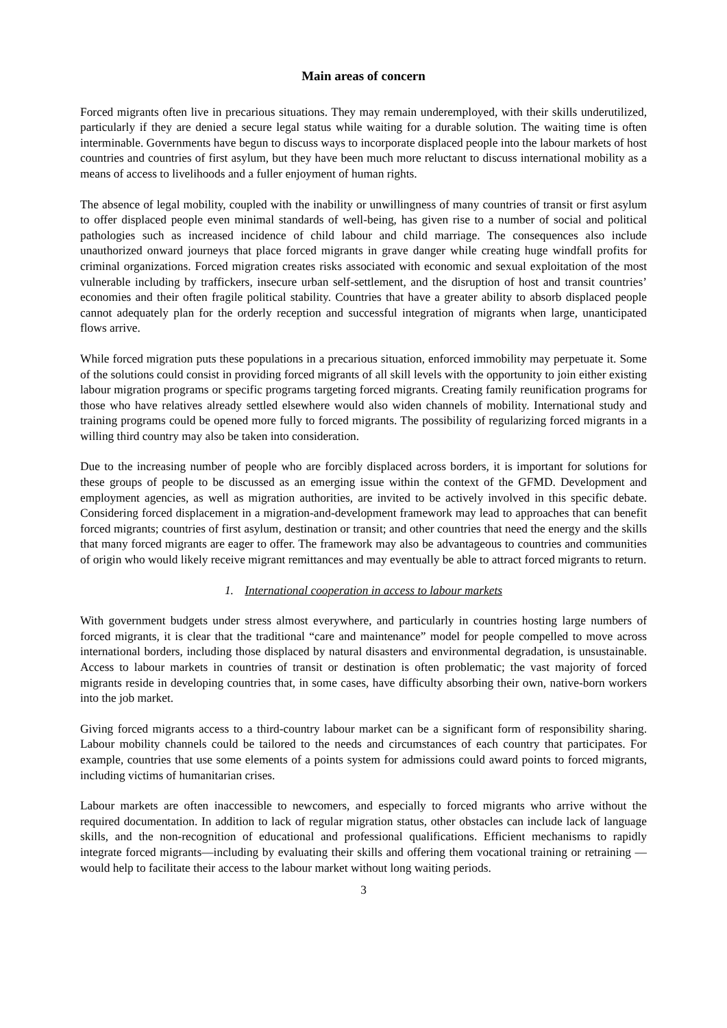Main areas of concern
Forced migrants often live in precarious situations. They may remain underemployed, with their skills underutilized, particularly if they are denied a secure legal status while waiting for a durable solution. The waiting time is often interminable. Governments have begun to discuss ways to incorporate displaced people into the labour markets of host countries and countries of first asylum, but they have been much more reluctant to discuss international mobility as a means of access to livelihoods and a fuller enjoyment of human rights.
The absence of legal mobility, coupled with the inability or unwillingness of many countries of transit or first asylum to offer displaced people even minimal standards of well-being, has given rise to a number of social and political pathologies such as increased incidence of child labour and child marriage. The consequences also include unauthorized onward journeys that place forced migrants in grave danger while creating huge windfall profits for criminal organizations. Forced migration creates risks associated with economic and sexual exploitation of the most vulnerable including by traffickers, insecure urban self-settlement, and the disruption of host and transit countries’ economies and their often fragile political stability. Countries that have a greater ability to absorb displaced people cannot adequately plan for the orderly reception and successful integration of migrants when large, unanticipated flows arrive.
While forced migration puts these populations in a precarious situation, enforced immobility may perpetuate it. Some of the solutions could consist in providing forced migrants of all skill levels with the opportunity to join either existing labour migration programs or specific programs targeting forced migrants. Creating family reunification programs for those who have relatives already settled elsewhere would also widen channels of mobility. International study and training programs could be opened more fully to forced migrants. The possibility of regularizing forced migrants in a willing third country may also be taken into consideration.
Due to the increasing number of people who are forcibly displaced across borders, it is important for solutions for these groups of people to be discussed as an emerging issue within the context of the GFMD. Development and employment agencies, as well as migration authorities, are invited to be actively involved in this specific debate. Considering forced displacement in a migration-and-development framework may lead to approaches that can benefit forced migrants; countries of first asylum, destination or transit; and other countries that need the energy and the skills that many forced migrants are eager to offer. The framework may also be advantageous to countries and communities of origin who would likely receive migrant remittances and may eventually be able to attract forced migrants to return.
1. International cooperation in access to labour markets
With government budgets under stress almost everywhere, and particularly in countries hosting large numbers of forced migrants, it is clear that the traditional “care and maintenance” model for people compelled to move across international borders, including those displaced by natural disasters and environmental degradation, is unsustainable. Access to labour markets in countries of transit or destination is often problematic; the vast majority of forced migrants reside in developing countries that, in some cases, have difficulty absorbing their own, native-born workers into the job market.
Giving forced migrants access to a third-country labour market can be a significant form of responsibility sharing. Labour mobility channels could be tailored to the needs and circumstances of each country that participates. For example, countries that use some elements of a points system for admissions could award points to forced migrants, including victims of humanitarian crises.
Labour markets are often inaccessible to newcomers, and especially to forced migrants who arrive without the required documentation. In addition to lack of regular migration status, other obstacles can include lack of language skills, and the non-recognition of educational and professional qualifications. Efficient mechanisms to rapidly integrate forced migrants—including by evaluating their skills and offering them vocational training or retraining —would help to facilitate their access to the labour market without long waiting periods.
3